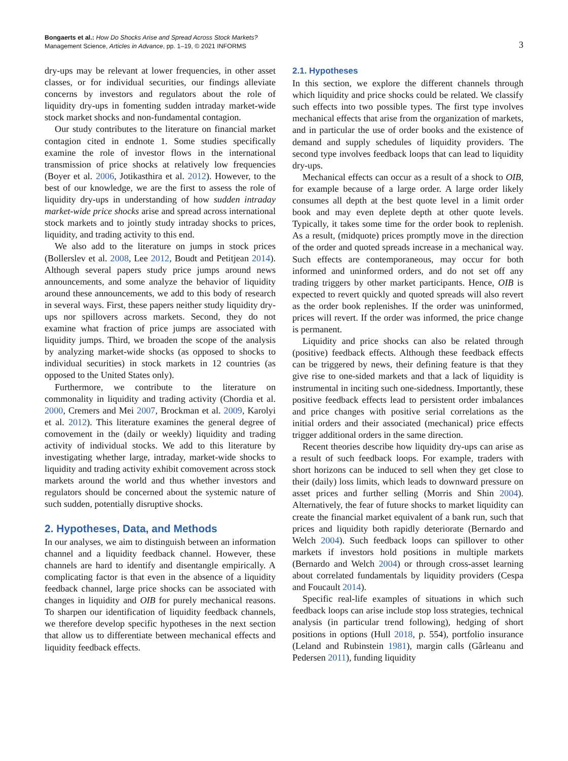Bongaerts et al.: How Do Shocks Arise and Spread Across Stock Markets?
Management Science, Articles in Advance, pp. 1–19, © 2021 INFORMS
3
dry-ups may be relevant at lower frequencies, in other asset classes, or for individual securities, our findings alleviate concerns by investors and regulators about the role of liquidity dry-ups in fomenting sudden intraday market-wide stock market shocks and non-fundamental contagion.
Our study contributes to the literature on financial market contagion cited in endnote 1. Some studies specifically examine the role of investor flows in the international transmission of price shocks at relatively low frequencies (Boyer et al. 2006, Jotikasthira et al. 2012). However, to the best of our knowledge, we are the first to assess the role of liquidity dry-ups in understanding of how sudden intraday market-wide price shocks arise and spread across international stock markets and to jointly study intraday shocks to prices, liquidity, and trading activity to this end.
We also add to the literature on jumps in stock prices (Bollerslev et al. 2008, Lee 2012, Boudt and Petitjean 2014). Although several papers study price jumps around news announcements, and some analyze the behavior of liquidity around these announcements, we add to this body of research in several ways. First, these papers neither study liquidity dry-ups nor spillovers across markets. Second, they do not examine what fraction of price jumps are associated with liquidity jumps. Third, we broaden the scope of the analysis by analyzing market-wide shocks (as opposed to shocks to individual securities) in stock markets in 12 countries (as opposed to the United States only).
Furthermore, we contribute to the literature on commonality in liquidity and trading activity (Chordia et al. 2000, Cremers and Mei 2007, Brockman et al. 2009, Karolyi et al. 2012). This literature examines the general degree of comovement in the (daily or weekly) liquidity and trading activity of individual stocks. We add to this literature by investigating whether large, intraday, market-wide shocks to liquidity and trading activity exhibit comovement across stock markets around the world and thus whether investors and regulators should be concerned about the systemic nature of such sudden, potentially disruptive shocks.
2. Hypotheses, Data, and Methods
In our analyses, we aim to distinguish between an information channel and a liquidity feedback channel. However, these channels are hard to identify and disentangle empirically. A complicating factor is that even in the absence of a liquidity feedback channel, large price shocks can be associated with changes in liquidity and OIB for purely mechanical reasons. To sharpen our identification of liquidity feedback channels, we therefore develop specific hypotheses in the next section that allow us to differentiate between mechanical effects and liquidity feedback effects.
2.1. Hypotheses
In this section, we explore the different channels through which liquidity and price shocks could be related. We classify such effects into two possible types. The first type involves mechanical effects that arise from the organization of markets, and in particular the use of order books and the existence of demand and supply schedules of liquidity providers. The second type involves feedback loops that can lead to liquidity dry-ups.
Mechanical effects can occur as a result of a shock to OIB, for example because of a large order. A large order likely consumes all depth at the best quote level in a limit order book and may even deplete depth at other quote levels. Typically, it takes some time for the order book to replenish. As a result, (midquote) prices promptly move in the direction of the order and quoted spreads increase in a mechanical way. Such effects are contemporaneous, may occur for both informed and uninformed orders, and do not set off any trading triggers by other market participants. Hence, OIB is expected to revert quickly and quoted spreads will also revert as the order book replenishes. If the order was uninformed, prices will revert. If the order was informed, the price change is permanent.
Liquidity and price shocks can also be related through (positive) feedback effects. Although these feedback effects can be triggered by news, their defining feature is that they give rise to one-sided markets and that a lack of liquidity is instrumental in inciting such one-sidedness. Importantly, these positive feedback effects lead to persistent order imbalances and price changes with positive serial correlations as the initial orders and their associated (mechanical) price effects trigger additional orders in the same direction.
Recent theories describe how liquidity dry-ups can arise as a result of such feedback loops. For example, traders with short horizons can be induced to sell when they get close to their (daily) loss limits, which leads to downward pressure on asset prices and further selling (Morris and Shin 2004). Alternatively, the fear of future shocks to market liquidity can create the financial market equivalent of a bank run, such that prices and liquidity both rapidly deteriorate (Bernardo and Welch 2004). Such feedback loops can spillover to other markets if investors hold positions in multiple markets (Bernardo and Welch 2004) or through cross-asset learning about correlated fundamentals by liquidity providers (Cespa and Foucault 2014).
Specific real-life examples of situations in which such feedback loops can arise include stop loss strategies, technical analysis (in particular trend following), hedging of short positions in options (Hull 2018, p. 554), portfolio insurance (Leland and Rubinstein 1981), margin calls (Gârleanu and Pedersen 2011), funding liquidity